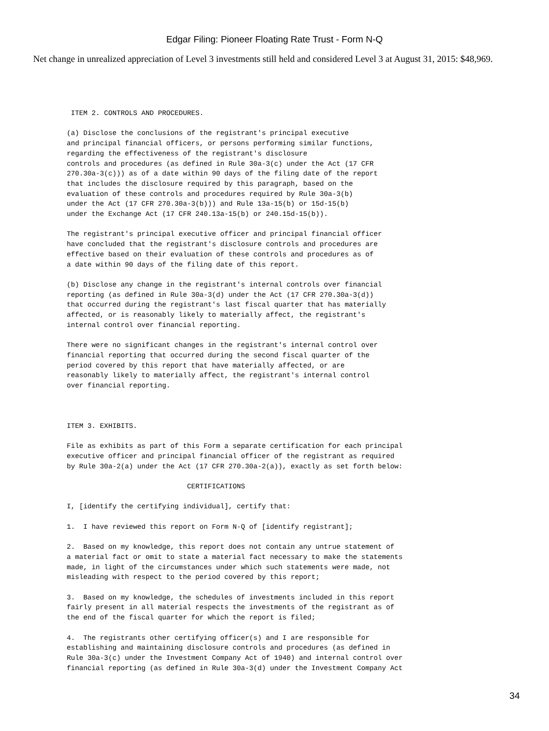Edgar Filing: Pioneer Floating Rate Trust - Form N-Q
Net change in unrealized appreciation of Level 3 investments still held and considered Level 3 at August 31, 2015: $48,969.
 ITEM 2. CONTROLS AND PROCEDURES.

(a) Disclose the conclusions of the registrant's principal executive
and principal financial officers, or persons performing similar functions,
regarding the effectiveness of the registrant's disclosure
controls and procedures (as defined in Rule 30a-3(c) under the Act (17 CFR
270.30a-3(c))) as of a date within 90 days of the filing date of the report
that includes the disclosure required by this paragraph, based on the
evaluation of these controls and procedures required by Rule 30a-3(b)
under the Act (17 CFR 270.30a-3(b))) and Rule 13a-15(b) or 15d-15(b)
under the Exchange Act (17 CFR 240.13a-15(b) or 240.15d-15(b)).

The registrant's principal executive officer and principal financial officer
have concluded that the registrant's disclosure controls and procedures are
effective based on their evaluation of these controls and procedures as of
a date within 90 days of the filing date of this report.

(b) Disclose any change in the registrant's internal controls over financial
reporting (as defined in Rule 30a-3(d) under the Act (17 CFR 270.30a-3(d))
that occurred during the registrant's last fiscal quarter that has materially
affected, or is reasonably likely to materially affect, the registrant's
internal control over financial reporting.

There were no significant changes in the registrant's internal control over
financial reporting that occurred during the second fiscal quarter of the
period covered by this report that have materially affected, or are
reasonably likely to materially affect, the registrant's internal control
over financial reporting.



ITEM 3. EXHIBITS.

File as exhibits as part of this Form a separate certification for each principal
executive officer and principal financial officer of the registrant as required
by Rule 30a-2(a) under the Act (17 CFR 270.30a-2(a)), exactly as set forth below:

                             CERTIFICATIONS

I, [identify the certifying individual], certify that:

1.  I have reviewed this report on Form N-Q of [identify registrant];

2.  Based on my knowledge, this report does not contain any untrue statement of
a material fact or omit to state a material fact necessary to make the statements
made, in light of the circumstances under which such statements were made, not
misleading with respect to the period covered by this report;

3.  Based on my knowledge, the schedules of investments included in this report
fairly present in all material respects the investments of the registrant as of
the end of the fiscal quarter for which the report is filed;

4.  The registrants other certifying officer(s) and I are responsible for
establishing and maintaining disclosure controls and procedures (as defined in
Rule 30a-3(c) under the Investment Company Act of 1940) and internal control over
financial reporting (as defined in Rule 30a-3(d) under the Investment Company Act
34